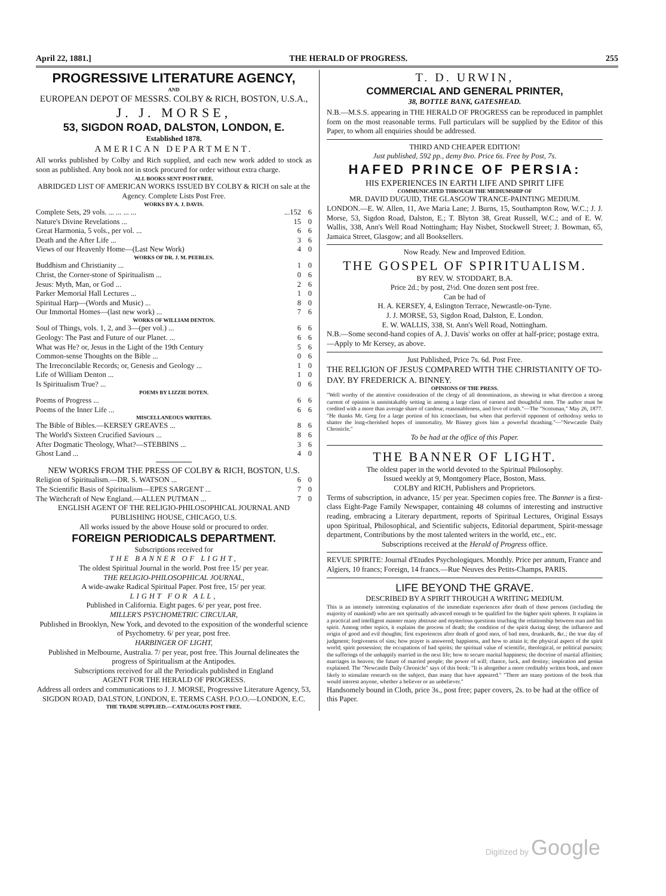April 22, 1881.] THE HERALD OF PROGRESS. 255
PROGRESSIVE LITERATURE AGENCY,
AND
EUROPEAN DEPOT OF MESSRS. COLBY & RICH, BOSTON, U.S.A.,
J. J. MORSE,
53, SIGDON ROAD, DALSTON, LONDON, E.
Established 1878.
AMERICAN DEPARTMENT.
All works published by Colby and Rich supplied, and each new work added to stock as soon as published. Any book not in stock procured for order without extra charge.
ALL BOOKS SENT POST FREE.
ABRIDGED LIST OF AMERICAN WORKS ISSUED BY COLBY & RICH on sale at the Agency. Complete Lists Post Free.
WORKS BY A. J. DAVIS.
| Complete Sets, 29 vols. ... ... ... ... | ...152 | 6 |
| Nature's Divine Revelations ... | 15 | 0 |
| Great Harmonia, 5 vols., per vol. ... | 6 | 6 |
| Death and the After Life ... | 3 | 6 |
| Views of our Heavenly Home—(Last New Work) | 4 | 0 |
| WORKS OF DR. J. M. PEEBLES. | | |
| Buddhism and Christianity ... | 1 | 0 |
| Christ, the Corner-stone of Spiritualism ... | 0 | 6 |
| Jesus: Myth, Man, or God ... | 2 | 6 |
| Parker Memorial Hall Lectures ... | 1 | 0 |
| Spiritual Harp—(Words and Music) ... | 8 | 0 |
| Our Immortal Homes—(last new work) ... | 7 | 6 |
| WORKS OF WILLIAM DENTON. | | |
| Soul of Things, vols. 1, 2, and 3—(per vol.) ... | 6 | 6 |
| Geology: The Past and Future of our Planet. ... | 6 | 6 |
| What was He? or, Jesus in the Light of the 19th Century | 5 | 6 |
| Common-sense Thoughts on the Bible ... | 0 | 6 |
| The Irreconcilable Records; or, Genesis and Geology ... | 1 | 0 |
| Life of William Denton ... | 1 | 0 |
| Is Spiritualism True? ... | 0 | 6 |
| POEMS BY LIZZIE DOTEN. | | |
| Poems of Progress ... | 6 | 6 |
| Poems of the Inner Life ... | 6 | 6 |
| MISCELLANEOUS WRITERS. | | |
| The Bible of Bibles.—KERSEY GREAVES ... | 8 | 6 |
| The World's Sixteen Crucified Saviours ... | 8 | 6 |
| After Dogmatic Theology, What?—STEBBINS ... | 3 | 6 |
| Ghost Land ... | 4 | 0 |
NEW WORKS FROM THE PRESS OF COLBY & RICH, BOSTON, U.S.
| Religion of Spiritualism.—DR. S. WATSON ... | 6 | 0 |
| The Scientific Basis of Spiritualism—EPES SARGENT ... | 7 | 0 |
| The Witchcraft of New England.—ALLEN PUTMAN ... | 7 | 0 |
ENGLISH AGENT OF THE RELIGIO-PHILOSOPHICAL JOURNAL AND PUBLISHING HOUSE, CHICAGO, U.S.
All works issued by the above House sold or procured to order.
FOREIGN PERIODICALS DEPARTMENT.
Subscriptions received for
THE BANNER OF LIGHT,
The oldest Spiritual Journal in the world. Post free 15/ per year.
THE RELIGIO-PHILOSOPHICAL JOURNAL,
A wide-awake Radical Spiritual Paper. Post free, 15/ per year.
LIGHT FOR ALL,
Published in California. Eight pages. 6/ per year, post free.
MILLER'S PSYCHOMETRIC CIRCULAR,
Published in Brooklyn, New York, and devoted to the exposition of the wonderful science of Psychometry. 6/ per year, post free.
HARBINGER OF LIGHT,
Published in Melbourne, Australia. 7/ per year, post free. This Journal delineates the progress of Spiritualism at the Antipodes.
Subscriptions received for all the Periodicals published in England
AGENT FOR THE HERALD OF PROGRESS.
Address all orders and communications to J. J. MORSE, Progressive Literature Agency, 53, SIGDON ROAD, DALSTON, LONDON, E. TERMS CASH. P.O.O.—LONDON, E.C.
THE TRADE SUPPLIED.—CATALOGUES POST FREE.
T. D. URWIN,
COMMERCIAL AND GENERAL PRINTER,
38, BOTTLE BANK, GATESHEAD.
N.B.—M.S.S. appearing in THE HERALD OF PROGRESS can be reproduced in pamphlet form on the most reasonable terms. Full particulars will be supplied by the Editor of this Paper, to whom all enquiries should be addressed.
THIRD AND CHEAPER EDITION!
Just published, 592 pp., demy 8vo. Price 6s. Free by Post, 7s.
HAFED PRINCE OF PERSIA:
HIS EXPERIENCES IN EARTH LIFE AND SPIRIT LIFE
COMMUNICATED THROUGH THE MEDIUMSHIP OF
MR. DAVID DUGUID, THE GLASGOW TRANCE-PAINTING MEDIUM.
LONDON.—E. W. Allen, 11, Ave Maria Lane; J. Burns, 15, Southampton Row, W.C.; J. J. Morse, 53, Sigdon Road, Dalston, E.; T. Blyton 38, Great Russell, W.C.; and of E. W. Wallis, 338, Ann's Well Road Nottingham; Hay Nisbet, Stockwell Street; J. Bowman, 65, Jamaica Street, Glasgow; and all Booksellers.
Now Ready. New and Improved Edition.
THE GOSPEL OF SPIRITUALISM.
BY REV. W. STODDART, B.A.
Price 2d.; by post, 2½d. One dozen sent post free.
Can be had of
H. A. KERSEY, 4, Eslington Terrace, Newcastle-on-Tyne.
J. J. MORSE, 53, Sigdon Road, Dalston, E. London.
E. W. WALLIS, 338, St. Ann's Well Road, Nottingham.
N.B.—Some second-hand copies of A. J. Davis' works on offer at half-price; postage extra.—Apply to Mr Kersey, as above.
Just Published, Price 7s. 6d. Post Free.
THE RELIGION OF JESUS COMPARED WITH THE CHRISTIANITY OF TO-DAY. BY FREDERICK A. BINNEY.
OPINIONS OF THE PRESS.
"Well worthy of the attentive consideration of the clergy of all denominations, as showing in what direction a strong current of opinion is unmistakably setting in among a large class of earnest and thoughtful men. The author must be credited with a more than average share of candour, reasonableness, and love of truth."—The "Scotsman," May 26, 1877.
"He thanks Mr. Greg for a large portion of his iconoclasm, but when that perfervid opponent of orthodoxy seeks to shatter the long-cherished hopes of immortality, Mr Binney gives him a powerful thrashing."—"Newcastle Daily Chronicle."
To be had at the office of this Paper.
THE BANNER OF LIGHT.
The oldest paper in the world devoted to the Spiritual Philosophy.
Issued weekly at 9, Montgomery Place, Boston, Mass.
COLBY and RICH, Publishers and Proprietors.
Terms of subscription, in advance, 15/ per year. Specimen copies free. The Banner is a first-class Eight-Page Family Newspaper, containing 48 columns of interesting and instructive reading, embracing a Literary department, reports of Spiritual Lectures, Original Essays upon Spiritual, Philosophical, and Scientific subjects, Editorial department, Spirit-message department, Contributions by the most talented writers in the world, etc., etc.
Subscriptions received at the Herald of Progress office.
REVUE SPIRITE: Journal d'Etudes Psychologiques. Monthly. Price per annum, France and Algiers, 10 francs; Foreign, 14 francs.—Rue Neuves des Petits-Champs, PARIS.
LIFE BEYOND THE GRAVE.
DESCRIBED BY A SPIRIT THROUGH A WRITING MEDIUM.
This is an intensely interesting explanation of the immediate experiences after death of those persons (including the majority of mankind) who are not spiritually advanced enough to be qualified for the higher spirit spheres. It explains in a practical and intelligent manner many abstruse and mysterious questions touching the relationship between man and his spirit. Among other topics, it explains the process of death; the condition of the spirit during sleep; the influence and origin of good and evil thoughts; first experiences after death of good men, of bad men, drunkards, &c.; the true day of judgment; forgiveness of sins; how prayer is answered; happiness, and how to attain it; the physical aspect of the spirit world; spirit possession; the occupations of bad spirits; the spiritual value of scientific, theological, or political pursuits; the sufferings of the unhappily married in the next life; how to secure marital happiness; the doctrine of marital affinities; marriages in heaven; the future of married people; the power of will; chance, luck, and destiny; inspiration and genius explained. The "Newcastle Daily Chronicle" says of this book: "It is altogether a more creditably written book, and more likely to stimulate research on the subject, than many that have appeared." "There are many portions of the book that would interest anyone, whether a believer or an unbeliever."
Handsomely bound in Cloth, price 3s., post free; paper covers, 2s. to be had at the office of this Paper.
Digitized by Google